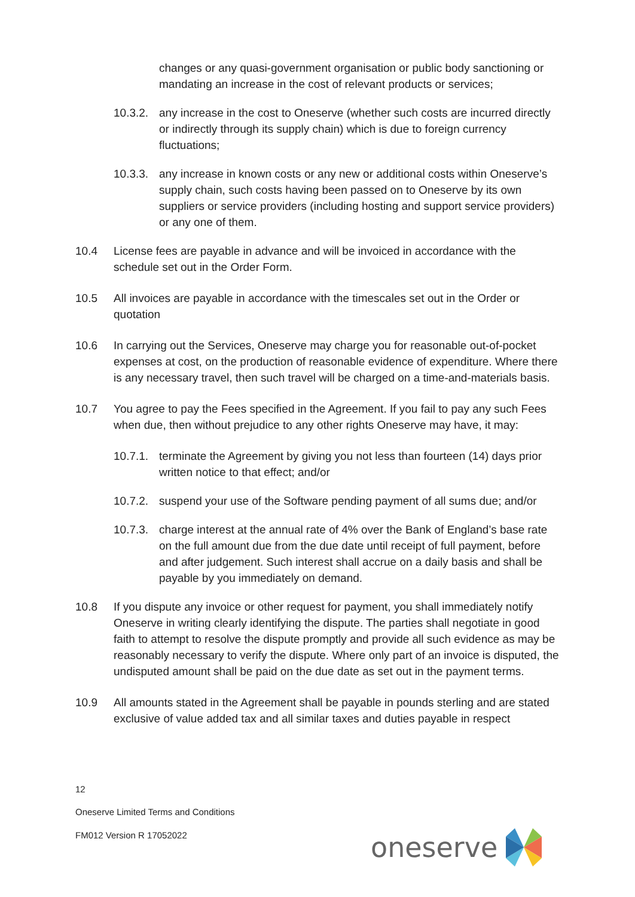changes or any quasi-government organisation or public body sanctioning or mandating an increase in the cost of relevant products or services;
10.3.2.
any increase in the cost to Oneserve (whether such costs are incurred directly or indirectly through its supply chain) which is due to foreign currency fluctuations;
10.3.3.
any increase in known costs or any new or additional costs within Oneserve’s supply chain, such costs having been passed on to Oneserve by its own suppliers or service providers (including hosting and support service providers) or any one of them.
10.4 License fees are payable in advance and will be invoiced in accordance with the schedule set out in the Order Form.
10.5 All invoices are payable in accordance with the timescales set out in the Order or quotation
10.6 In carrying out the Services, Oneserve may charge you for reasonable out-of-pocket expenses at cost, on the production of reasonable evidence of expenditure. Where there is any necessary travel, then such travel will be charged on a time-and-materials basis.
10.7 You agree to pay the Fees specified in the Agreement. If you fail to pay any such Fees when due, then without prejudice to any other rights Oneserve may have, it may:
10.7.1.
terminate the Agreement by giving you not less than fourteen (14) days prior written notice to that effect; and/or
10.7.2.
suspend your use of the Software pending payment of all sums due; and/or
10.7.3.
charge interest at the annual rate of 4% over the Bank of England’s base rate on the full amount due from the due date until receipt of full payment, before and after judgement. Such interest shall accrue on a daily basis and shall be payable by you immediately on demand.
10.8 If you dispute any invoice or other request for payment, you shall immediately notify Oneserve in writing clearly identifying the dispute. The parties shall negotiate in good faith to attempt to resolve the dispute promptly and provide all such evidence as may be reasonably necessary to verify the dispute. Where only part of an invoice is disputed, the undisputed amount shall be paid on the due date as set out in the payment terms.
10.9 All amounts stated in the Agreement shall be payable in pounds sterling and are stated exclusive of value added tax and all similar taxes and duties payable in respect
12
Oneserve Limited Terms and Conditions
FM012 Version R 17052022 oneserve